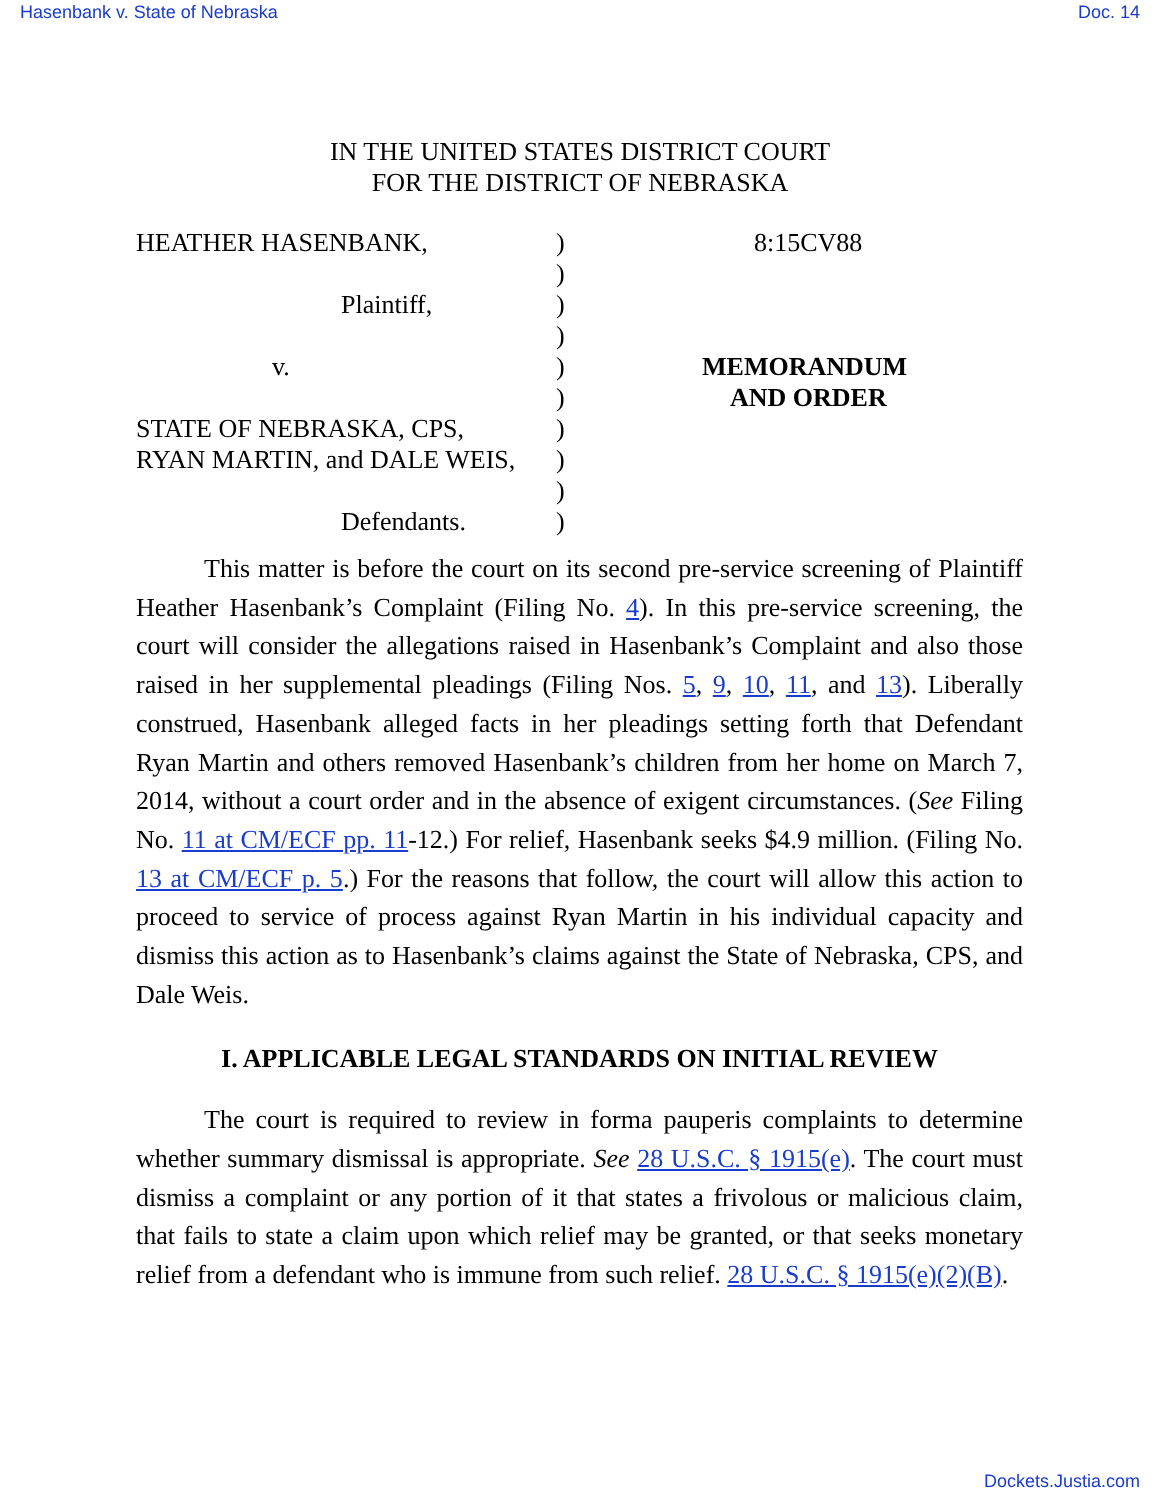Hasenbank v. State of Nebraska Doc. 14
IN THE UNITED STATES DISTRICT COURT
FOR THE DISTRICT OF NEBRASKA
| HEATHER HASENBANK, | ) | 8:15CV88 |
| | ) | |
| Plaintiff, | ) | |
| | ) | |
| v. | ) | MEMORANDUM |
| | ) | AND ORDER |
| STATE OF NEBRASKA, CPS, | ) | |
| RYAN MARTIN, and DALE WEIS, | ) | |
| | ) | |
| Defendants. | ) | |
This matter is before the court on its second pre-service screening of Plaintiff Heather Hasenbank’s Complaint (Filing No. 4). In this pre-service screening, the court will consider the allegations raised in Hasenbank’s Complaint and also those raised in her supplemental pleadings (Filing Nos. 5, 9, 10, 11, and 13). Liberally construed, Hasenbank alleged facts in her pleadings setting forth that Defendant Ryan Martin and others removed Hasenbank’s children from her home on March 7, 2014, without a court order and in the absence of exigent circumstances. (See Filing No. 11 at CM/ECF pp. 11-12.) For relief, Hasenbank seeks $4.9 million. (Filing No. 13 at CM/ECF p. 5.) For the reasons that follow, the court will allow this action to proceed to service of process against Ryan Martin in his individual capacity and dismiss this action as to Hasenbank’s claims against the State of Nebraska, CPS, and Dale Weis.
I. APPLICABLE LEGAL STANDARDS ON INITIAL REVIEW
The court is required to review in forma pauperis complaints to determine whether summary dismissal is appropriate. See 28 U.S.C. § 1915(e). The court must dismiss a complaint or any portion of it that states a frivolous or malicious claim, that fails to state a claim upon which relief may be granted, or that seeks monetary relief from a defendant who is immune from such relief. 28 U.S.C. § 1915(e)(2)(B).
Dockets.Justia.com